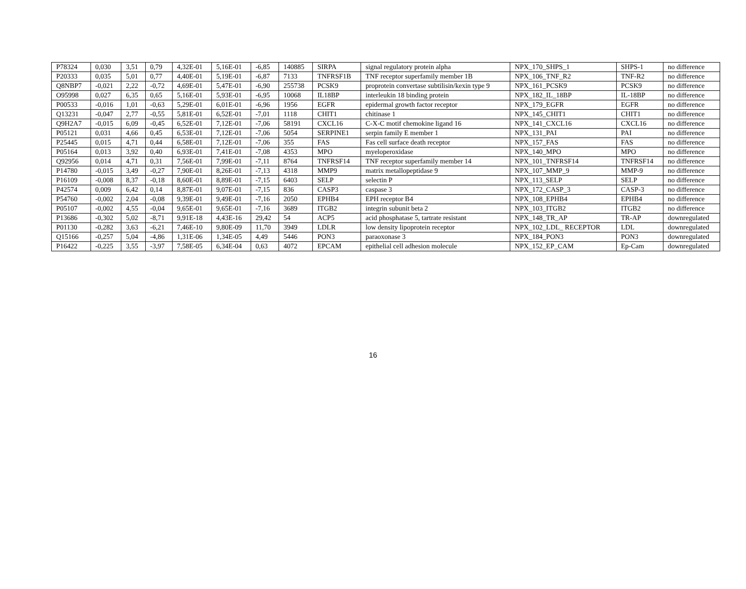| P78324 | 0,030 | 3,51 | 0,79 | 4,32E-01 | 5,16E-01 | -6,85 | 140885 | SIRPA | signal regulatory protein alpha | NPX_170_SHPS_1 | SHPS-1 | no difference |
| P20333 | 0,035 | 5,01 | 0,77 | 4,40E-01 | 5,19E-01 | -6,87 | 7133 | TNFRSF1B | TNF receptor superfamily member 1B | NPX_106_TNF_R2 | TNF-R2 | no difference |
| Q8NBP7 | -0,021 | 2,22 | -0,72 | 4,69E-01 | 5,47E-01 | -6,90 | 255738 | PCSK9 | proprotein convertase subtilisin/kexin type 9 | NPX_161_PCSK9 | PCSK9 | no difference |
| O95998 | 0,027 | 6,35 | 0,65 | 5,16E-01 | 5,93E-01 | -6,95 | 10068 | IL18BP | interleukin 18 binding protein | NPX_182_IL_18BP | IL-18BP | no difference |
| P00533 | -0,016 | 1,01 | -0,63 | 5,29E-01 | 6,01E-01 | -6,96 | 1956 | EGFR | epidermal growth factor receptor | NPX_179_EGFR | EGFR | no difference |
| Q13231 | -0,047 | 2,77 | -0,55 | 5,81E-01 | 6,52E-01 | -7,01 | 1118 | CHIT1 | chitinase 1 | NPX_145_CHIT1 | CHIT1 | no difference |
| Q9H2A7 | -0,015 | 6,09 | -0,45 | 6,52E-01 | 7,12E-01 | -7,06 | 58191 | CXCL16 | C-X-C motif chemokine ligand 16 | NPX_141_CXCL16 | CXCL16 | no difference |
| P05121 | 0,031 | 4,66 | 0,45 | 6,53E-01 | 7,12E-01 | -7,06 | 5054 | SERPINE1 | serpin family E member 1 | NPX_131_PAI | PAI | no difference |
| P25445 | 0,015 | 4,71 | 0,44 | 6,58E-01 | 7,12E-01 | -7,06 | 355 | FAS | Fas cell surface death receptor | NPX_157_FAS | FAS | no difference |
| P05164 | 0,013 | 3,92 | 0,40 | 6,93E-01 | 7,41E-01 | -7,08 | 4353 | MPO | myeloperoxidase | NPX_140_MPO | MPO | no difference |
| Q92956 | 0,014 | 4,71 | 0,31 | 7,56E-01 | 7,99E-01 | -7,11 | 8764 | TNFRSF14 | TNF receptor superfamily member 14 | NPX_101_TNFRSF14 | TNFRSF14 | no difference |
| P14780 | -0,015 | 3,49 | -0,27 | 7,90E-01 | 8,26E-01 | -7,13 | 4318 | MMP9 | matrix metallopeptidase 9 | NPX_107_MMP_9 | MMP-9 | no difference |
| P16109 | -0,008 | 8,37 | -0,18 | 8,60E-01 | 8,89E-01 | -7,15 | 6403 | SELP | selectin P | NPX_113_SELP | SELP | no difference |
| P42574 | 0,009 | 6,42 | 0,14 | 8,87E-01 | 9,07E-01 | -7,15 | 836 | CASP3 | caspase 3 | NPX_172_CASP_3 | CASP-3 | no difference |
| P54760 | -0,002 | 2,04 | -0,08 | 9,39E-01 | 9,49E-01 | -7,16 | 2050 | EPHB4 | EPH receptor B4 | NPX_108_EPHB4 | EPHB4 | no difference |
| P05107 | -0,002 | 4,55 | -0,04 | 9,65E-01 | 9,65E-01 | -7,16 | 3689 | ITGB2 | integrin subunit beta 2 | NPX_103_ITGB2 | ITGB2 | no difference |
| P13686 | -0,302 | 5,02 | -8,71 | 9,91E-18 | 4,43E-16 | 29,42 | 54 | ACP5 | acid phosphatase 5, tartrate resistant | NPX_148_TR_AP | TR-AP | downregulated |
| P01130 | -0,282 | 3,63 | -6,21 | 7,46E-10 | 9,80E-09 | 11,70 | 3949 | LDLR | low density lipoprotein receptor | NPX_102_LDL_ RECEPTOR | LDL | downregulated |
| Q15166 | -0,257 | 5,04 | -4,86 | 1,31E-06 | 1,34E-05 | 4,49 | 5446 | PON3 | paraoxonase 3 | NPX_184_PON3 | PON3 | downregulated |
| P16422 | -0,225 | 3,55 | -3,97 | 7,58E-05 | 6,34E-04 | 0,63 | 4072 | EPCAM | epithelial cell adhesion molecule | NPX_152_EP_CAM | Ep-Cam | downregulated |
16